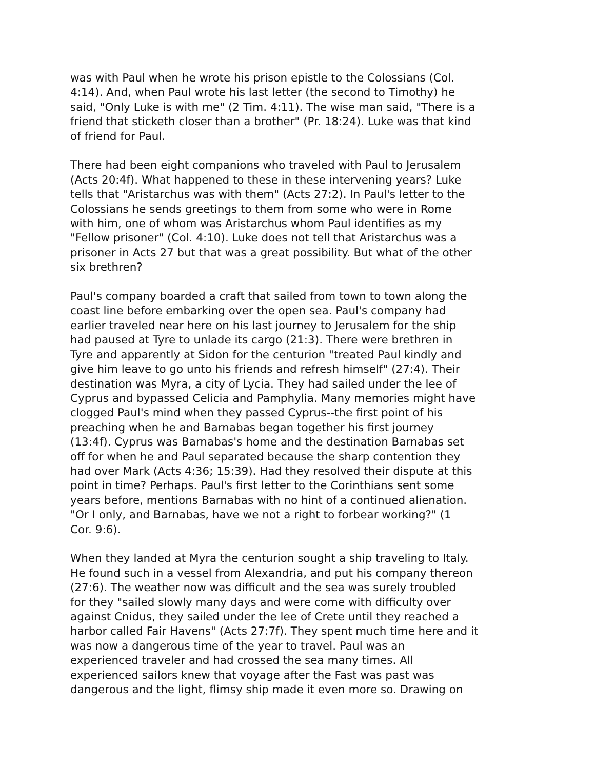was with Paul when he wrote his prison epistle to the Colossians (Col. 4:14). And, when Paul wrote his last letter (the second to Timothy) he said, "Only Luke is with me" (2 Tim. 4:11). The wise man said, "There is a friend that sticketh closer than a brother" (Pr. 18:24). Luke was that kind of friend for Paul.
There had been eight companions who traveled with Paul to Jerusalem (Acts 20:4f). What happened to these in these intervening years? Luke tells that "Aristarchus was with them" (Acts 27:2). In Paul's letter to the Colossians he sends greetings to them from some who were in Rome with him, one of whom was Aristarchus whom Paul identifies as my "Fellow prisoner" (Col. 4:10). Luke does not tell that Aristarchus was a prisoner in Acts 27 but that was a great possibility. But what of the other six brethren?
Paul's company boarded a craft that sailed from town to town along the coast line before embarking over the open sea. Paul's company had earlier traveled near here on his last journey to Jerusalem for the ship had paused at Tyre to unlade its cargo (21:3). There were brethren in Tyre and apparently at Sidon for the centurion "treated Paul kindly and give him leave to go unto his friends and refresh himself" (27:4). Their destination was Myra, a city of Lycia. They had sailed under the lee of Cyprus and bypassed Celicia and Pamphylia. Many memories might have clogged Paul's mind when they passed Cyprus--the first point of his preaching when he and Barnabas began together his first journey (13:4f). Cyprus was Barnabas's home and the destination Barnabas set off for when he and Paul separated because the sharp contention they had over Mark (Acts 4:36; 15:39). Had they resolved their dispute at this point in time? Perhaps. Paul's first letter to the Corinthians sent some years before, mentions Barnabas with no hint of a continued alienation. "Or I only, and Barnabas, have we not a right to forbear working?" (1 Cor. 9:6).
When they landed at Myra the centurion sought a ship traveling to Italy. He found such in a vessel from Alexandria, and put his company thereon (27:6). The weather now was difficult and the sea was surely troubled for they "sailed slowly many days and were come with difficulty over against Cnidus, they sailed under the lee of Crete until they reached a harbor called Fair Havens" (Acts 27:7f). They spent much time here and it was now a dangerous time of the year to travel. Paul was an experienced traveler and had crossed the sea many times. All experienced sailors knew that voyage after the Fast was past was dangerous and the light, flimsy ship made it even more so. Drawing on